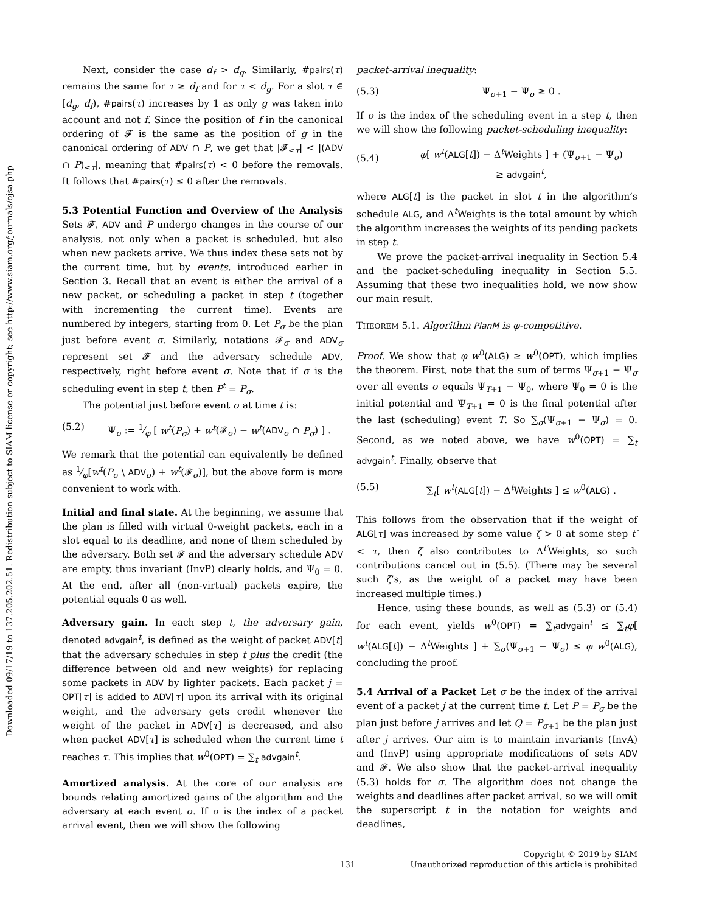Downloaded 09/17/19 to 137.205.202.51. Redistribution subject to SIAM license or copyright; see http://www.siam.org/journals/ojsa.php
Next, consider the case d<sub>f</sub> > d<sub>g</sub>. Similarly, #pairs(τ) remains the same for τ ≥ d<sub>f</sub> and for τ < d<sub>g</sub>. For a slot τ ∈ [d<sub>g</sub>, d<sub>f</sub>), #pairs(τ) increases by 1 as only g was taken into account and not f. Since the position of f in the canonical ordering of 𝓕 is the same as the position of g in the canonical ordering of ADV ∩ P, we get that |𝓕<sub>≤τ</sub>| < |(ADV ∩ P)<sub>≤τ</sub>|, meaning that #pairs(τ) < 0 before the removals. It follows that #pairs(τ) ≤ 0 after the removals.
5.3 Potential Function and Overview of the Analysis Sets 𝓕, ADV and P undergo changes in the course of our analysis, not only when a packet is scheduled, but also when new packets arrive. We thus index these sets not by the current time, but by events, introduced earlier in Section 3. Recall that an event is either the arrival of a new packet, or scheduling a packet in step t (together with incrementing the current time). Events are numbered by integers, starting from 0. Let P<sub>σ</sub> be the plan just before event σ. Similarly, notations 𝓕<sub>σ</sub> and ADV<sub>σ</sub> represent set 𝓕 and the adversary schedule ADV, respectively, right before event σ. Note that if σ is the scheduling event in step t, then P<sup>t</sup> = P<sub>σ</sub>.
The potential just before event σ at time t is:
(5.2) Ψ<sub>σ</sub> := 1⁄φ [ w<sup>t</sup>(P<sub>σ</sub>) + w<sup>t</sup>(𝓕<sub>σ</sub>) − w<sup>t</sup>(ADV<sub>σ</sub> ∩ P<sub>σ</sub>) ] .
We remark that the potential can equivalently be defined as 1⁄φ[w<sup>t</sup>(P<sub>σ</sub> \ ADV<sub>σ</sub>) + w<sup>t</sup>(𝓕<sub>σ</sub>)], but the above form is more convenient to work with.
Initial and final state. At the beginning, we assume that the plan is filled with virtual 0-weight packets, each in a slot equal to its deadline, and none of them scheduled by the adversary. Both set 𝓕 and the adversary schedule ADV are empty, thus invariant (InvP) clearly holds, and Ψ<sub>0</sub> = 0. At the end, after all (non-virtual) packets expire, the potential equals 0 as well.
Adversary gain. In each step t, the adversary gain, denoted advgain<sup>t</sup>, is defined as the weight of packet ADV[t] that the adversary schedules in step t plus the credit (the difference between old and new weights) for replacing some packets in ADV by lighter packets. Each packet j = OPT[τ] is added to ADV[τ] upon its arrival with its original weight, and the adversary gets credit whenever the weight of the packet in ADV[τ] is decreased, and also when packet ADV[τ] is scheduled when the current time t reaches τ. This implies that w<sup>0</sup>(OPT) = ∑<sub>t</sub> advgain<sup>t</sup>.
Amortized analysis. At the core of our analysis are bounds relating amortized gains of the algorithm and the adversary at each event σ. If σ is the index of a packet arrival event, then we will show the following
packet-arrival inequality:
(5.3) Ψ<sub>σ+1</sub> − Ψ<sub>σ</sub> ≥ 0 .
If σ is the index of the scheduling event in a step t, then we will show the following packet-scheduling inequality:
(5.4) φ[ w<sup>t</sup>(ALG[t]) − Δ<sup>t</sup>Weights ] + (Ψ<sub>σ+1</sub> − Ψ<sub>σ</sub>)
≥ advgain<sup>t</sup>,
where ALG[t] is the packet in slot t in the algorithm’s schedule ALG, and Δ<sup>t</sup>Weights is the total amount by which the algorithm increases the weights of its pending packets in step t.
We prove the packet-arrival inequality in Section 5.4 and the packet-scheduling inequality in Section 5.5. Assuming that these two inequalities hold, we now show our main result.
THEOREM 5.1. Algorithm PlanM is φ-competitive.
Proof. We show that φ w<sup>0</sup>(ALG) ≥ w<sup>0</sup>(OPT), which implies the theorem. First, note that the sum of terms Ψ<sub>σ+1</sub> − Ψ<sub>σ</sub> over all events σ equals Ψ<sub>T+1</sub> − Ψ<sub>0</sub>, where Ψ<sub>0</sub> = 0 is the initial potential and Ψ<sub>T+1</sub> = 0 is the final potential after the last (scheduling) event T. So ∑<sub>σ</sub>(Ψ<sub>σ+1</sub> − Ψ<sub>σ</sub>) = 0. Second, as we noted above, we have w<sup>0</sup>(OPT) = ∑<sub>t</sub> advgain<sup>t</sup>. Finally, observe that
(5.5) ∑<sub>t</sub>[ w<sup>t</sup>(ALG[t]) − Δ<sup>t</sup>Weights ] ≤ w<sup>0</sup>(ALG) .
This follows from the observation that if the weight of ALG[τ] was increased by some value ζ > 0 at some step t′ < τ, then ζ also contributes to Δ<sup>t′</sup>Weights, so such contributions cancel out in (5.5). (There may be several such ζ’s, as the weight of a packet may have been increased multiple times.)
Hence, using these bounds, as well as (5.3) or (5.4) for each event, yields w<sup>0</sup>(OPT) = ∑<sub>t</sub>advgain<sup>t</sup> ≤ ∑<sub>t</sub>φ[ w<sup>t</sup>(ALG[t]) − Δ<sup>t</sup>Weights ] + ∑<sub>σ</sub>(Ψ<sub>σ+1</sub> − Ψ<sub>σ</sub>) ≤ φ w<sup>0</sup>(ALG), concluding the proof.
5.4 Arrival of a Packet Let σ be the index of the arrival event of a packet j at the current time t. Let P = P<sub>σ</sub> be the plan just before j arrives and let Q = P<sub>σ+1</sub> be the plan just after j arrives. Our aim is to maintain invariants (InvA) and (InvP) using appropriate modifications of sets ADV and 𝓕. We also show that the packet-arrival inequality (5.3) holds for σ. The algorithm does not change the weights and deadlines after packet arrival, so we will omit the superscript t in the notation for weights and deadlines,
131 Copyright © 2019 by SIAM
Unauthorized reproduction of this article is prohibited